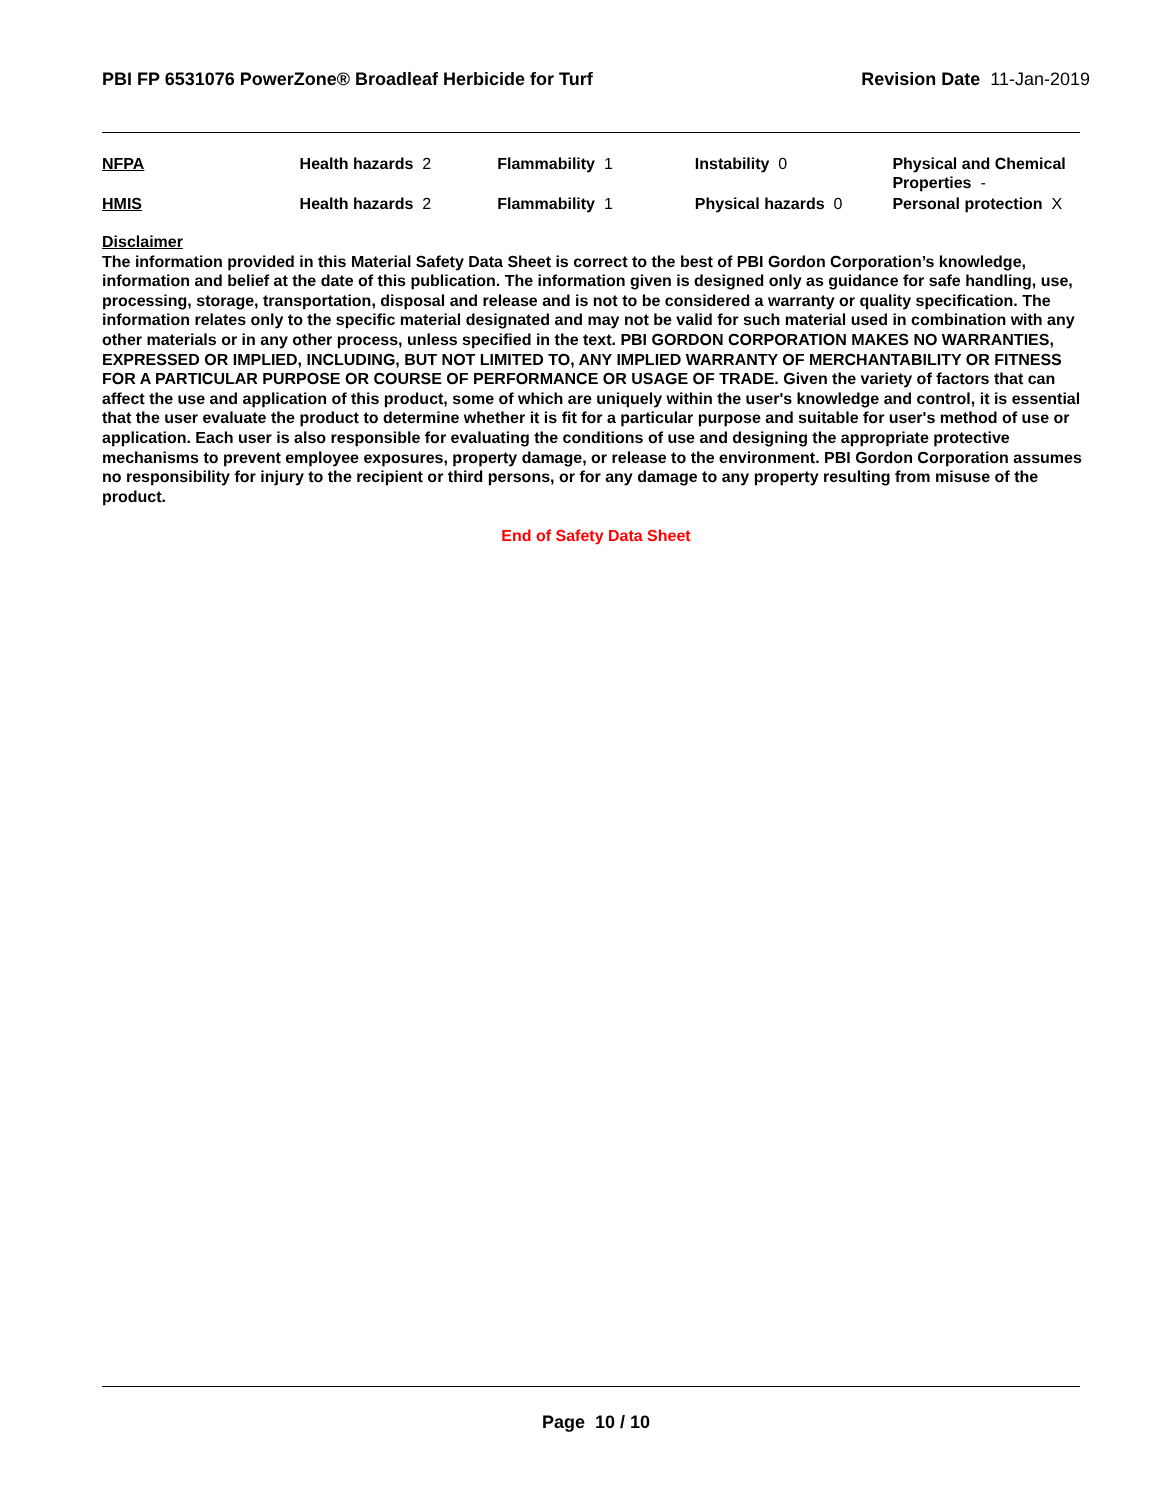PBI FP 6531076 PowerZone® Broadleaf Herbicide for Turf Revision Date 11-Jan-2019
| NFPA | Health hazards 2 | Flammability 1 | Instability 0 | Physical and Chemical Properties - |
| HMIS | Health hazards 2 | Flammability 1 | Physical hazards 0 | Personal protection X |
Disclaimer
The information provided in this Material Safety Data Sheet is correct to the best of PBI Gordon Corporation’s knowledge, information and belief at the date of this publication. The information given is designed only as guidance for safe handling, use, processing, storage, transportation, disposal and release and is not to be considered a warranty or quality specification. The information relates only to the specific material designated and may not be valid for such material used in combination with any other materials or in any other process, unless specified in the text. PBI GORDON CORPORATION MAKES NO WARRANTIES, EXPRESSED OR IMPLIED, INCLUDING, BUT NOT LIMITED TO, ANY IMPLIED WARRANTY OF MERCHANTABILITY OR FITNESS FOR A PARTICULAR PURPOSE OR COURSE OF PERFORMANCE OR USAGE OF TRADE. Given the variety of factors that can affect the use and application of this product, some of which are uniquely within the user's knowledge and control, it is essential that the user evaluate the product to determine whether it is fit for a particular purpose and suitable for user's method of use or application. Each user is also responsible for evaluating the conditions of use and designing the appropriate protective mechanisms to prevent employee exposures, property damage, or release to the environment. PBI Gordon Corporation assumes no responsibility for injury to the recipient or third persons, or for any damage to any property resulting from misuse of the product.
End of Safety Data Sheet
Page 10 / 10